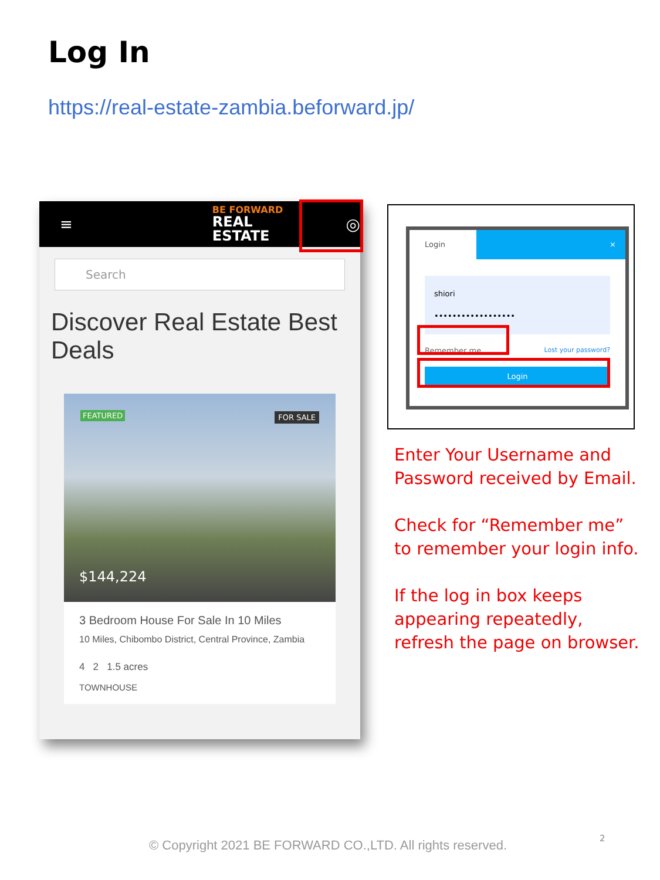Log In
https://real-estate-zambia.beforward.jp/
≡
BE FORWARD
REAL ESTATE
◎
Search
Discover Real Estate Best Deals
FEATURED FOR SALE
$144,224
3 Bedroom House For Sale In 10 Miles
10 Miles, Chibombo District, Central Province, Zambia
4 2 1.5 acres
TOWNHOUSE
Login ×
shiori
••••••••••••••••••
Remember me Lost your password?
Login
Enter Your Username and
Password received by Email.
Check for “Remember me”
to remember your login info.
If the log in box keeps
appearing repeatedly,
refresh the page on browser.
© Copyright 2021 BE FORWARD CO.,LTD. All rights reserved.
2